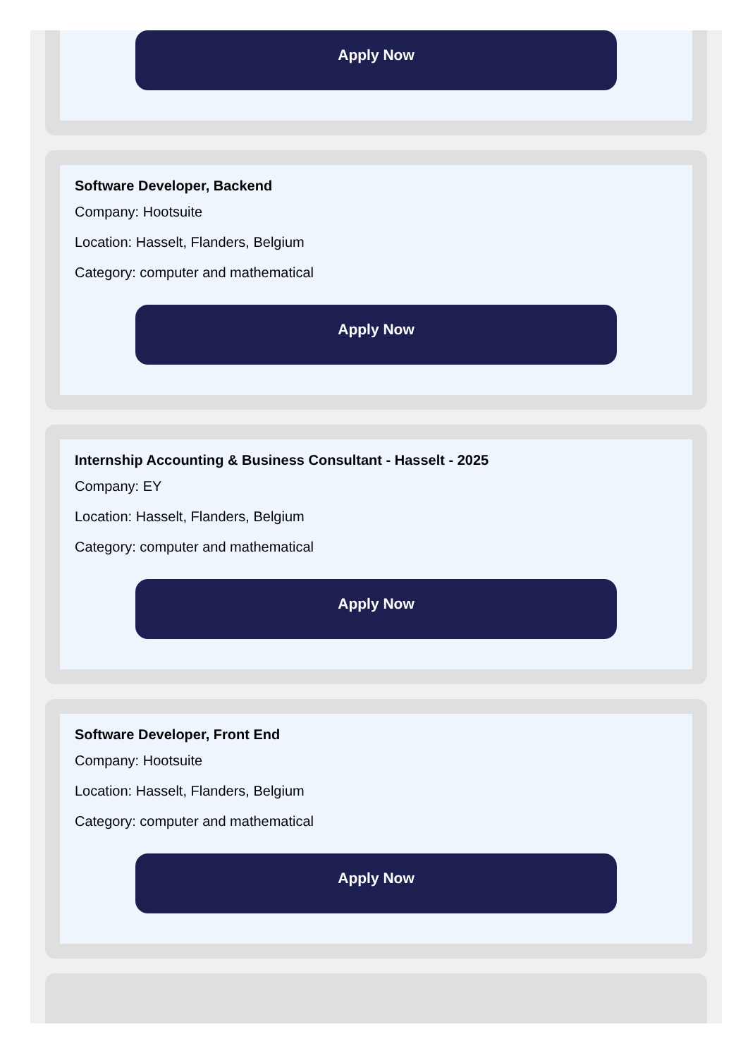Apply Now
Software Developer, Backend
Company: Hootsuite
Location: Hasselt, Flanders, Belgium
Category: computer and mathematical
Apply Now
Internship Accounting & Business Consultant - Hasselt - 2025
Company: EY
Location: Hasselt, Flanders, Belgium
Category: computer and mathematical
Apply Now
Software Developer, Front End
Company: Hootsuite
Location: Hasselt, Flanders, Belgium
Category: computer and mathematical
Apply Now